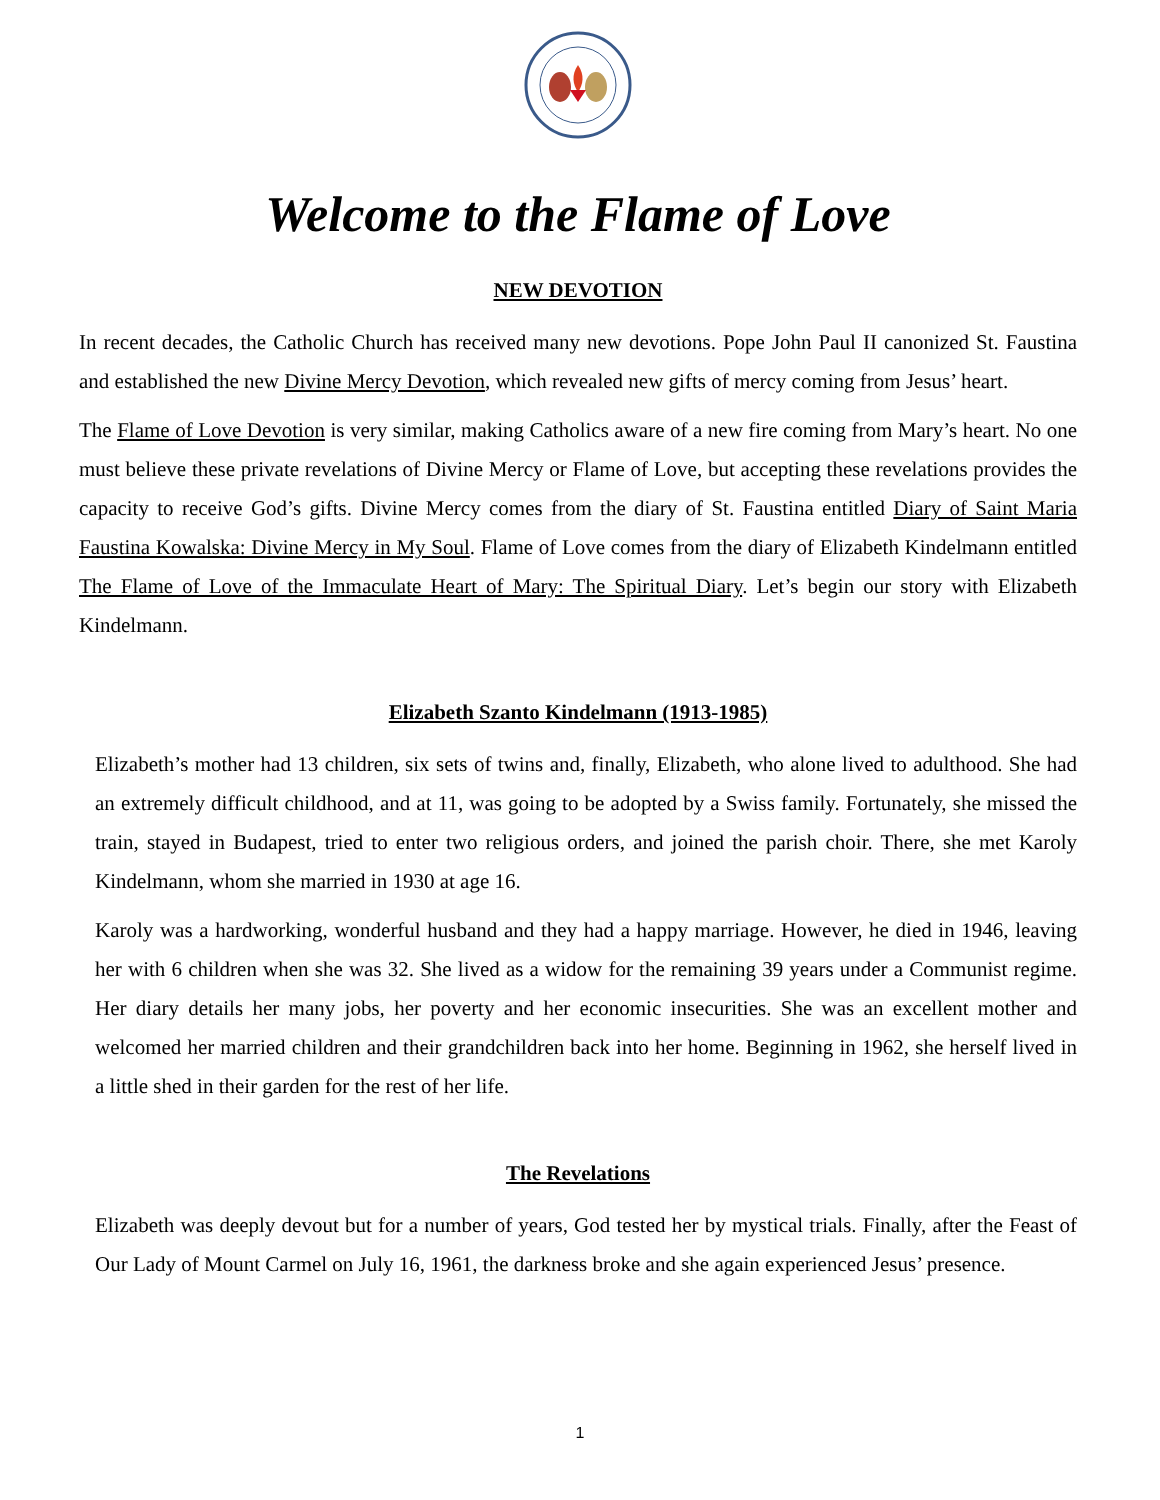Welcome to the Flame of Love
NEW DEVOTION
In recent decades, the Catholic Church has received many new devotions. Pope John Paul II canonized St. Faustina and established the new Divine Mercy Devotion, which revealed new gifts of mercy coming from Jesus’ heart.
The Flame of Love Devotion is very similar, making Catholics aware of a new fire coming from Mary’s heart. No one must believe these private revelations of Divine Mercy or Flame of Love, but accepting these revelations provides the capacity to receive God’s gifts. Divine Mercy comes from the diary of St. Faustina entitled Diary of Saint Maria Faustina Kowalska: Divine Mercy in My Soul. Flame of Love comes from the diary of Elizabeth Kindelmann entitled The Flame of Love of the Immaculate Heart of Mary: The Spiritual Diary. Let’s begin our story with Elizabeth Kindelmann.
Elizabeth Szanto Kindelmann (1913-1985)
Elizabeth’s mother had 13 children, six sets of twins and, finally, Elizabeth, who alone lived to adulthood. She had an extremely difficult childhood, and at 11, was going to be adopted by a Swiss family. Fortunately, she missed the train, stayed in Budapest, tried to enter two religious orders, and joined the parish choir. There, she met Karoly Kindelmann, whom she married in 1930 at age 16.
Karoly was a hardworking, wonderful husband and they had a happy marriage. However, he died in 1946, leaving her with 6 children when she was 32. She lived as a widow for the remaining 39 years under a Communist regime. Her diary details her many jobs, her poverty and her economic insecurities. She was an excellent mother and welcomed her married children and their grandchildren back into her home. Beginning in 1962, she herself lived in a little shed in their garden for the rest of her life.
The Revelations
Elizabeth was deeply devout but for a number of years, God tested her by mystical trials. Finally, after the Feast of Our Lady of Mount Carmel on July 16, 1961, the darkness broke and she again experienced Jesus’ presence.
1